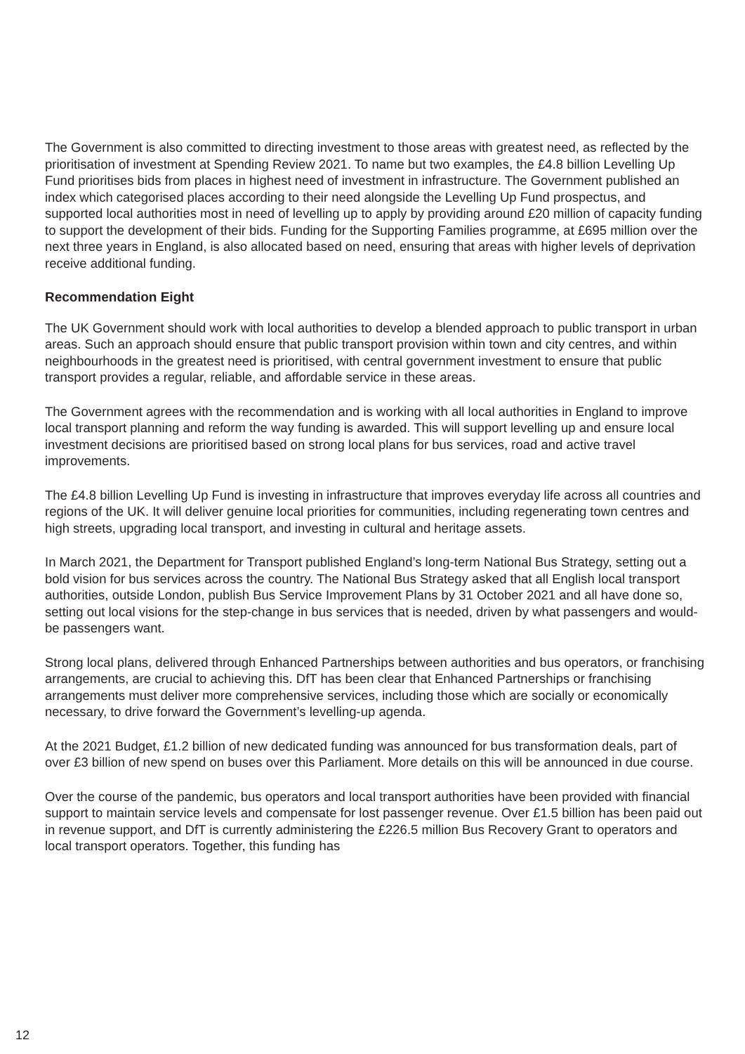The Government is also committed to directing investment to those areas with greatest need, as reflected by the prioritisation of investment at Spending Review 2021. To name but two examples, the £4.8 billion Levelling Up Fund prioritises bids from places in highest need of investment in infrastructure. The Government published an index which categorised places according to their need alongside the Levelling Up Fund prospectus, and supported local authorities most in need of levelling up to apply by providing around £20 million of capacity funding to support the development of their bids. Funding for the Supporting Families programme, at £695 million over the next three years in England, is also allocated based on need, ensuring that areas with higher levels of deprivation receive additional funding.
Recommendation Eight
The UK Government should work with local authorities to develop a blended approach to public transport in urban areas. Such an approach should ensure that public transport provision within town and city centres, and within neighbourhoods in the greatest need is prioritised, with central government investment to ensure that public transport provides a regular, reliable, and affordable service in these areas.
The Government agrees with the recommendation and is working with all local authorities in England to improve local transport planning and reform the way funding is awarded. This will support levelling up and ensure local investment decisions are prioritised based on strong local plans for bus services, road and active travel improvements.
The £4.8 billion Levelling Up Fund is investing in infrastructure that improves everyday life across all countries and regions of the UK. It will deliver genuine local priorities for communities, including regenerating town centres and high streets, upgrading local transport, and investing in cultural and heritage assets.
In March 2021, the Department for Transport published England’s long-term National Bus Strategy, setting out a bold vision for bus services across the country. The National Bus Strategy asked that all English local transport authorities, outside London, publish Bus Service Improvement Plans by 31 October 2021 and all have done so, setting out local visions for the step-change in bus services that is needed, driven by what passengers and would-be passengers want.
Strong local plans, delivered through Enhanced Partnerships between authorities and bus operators, or franchising arrangements, are crucial to achieving this. DfT has been clear that Enhanced Partnerships or franchising arrangements must deliver more comprehensive services, including those which are socially or economically necessary, to drive forward the Government’s levelling-up agenda.
At the 2021 Budget, £1.2 billion of new dedicated funding was announced for bus transformation deals, part of over £3 billion of new spend on buses over this Parliament. More details on this will be announced in due course.
Over the course of the pandemic, bus operators and local transport authorities have been provided with financial support to maintain service levels and compensate for lost passenger revenue. Over £1.5 billion has been paid out in revenue support, and DfT is currently administering the £226.5 million Bus Recovery Grant to operators and local transport operators. Together, this funding has
12